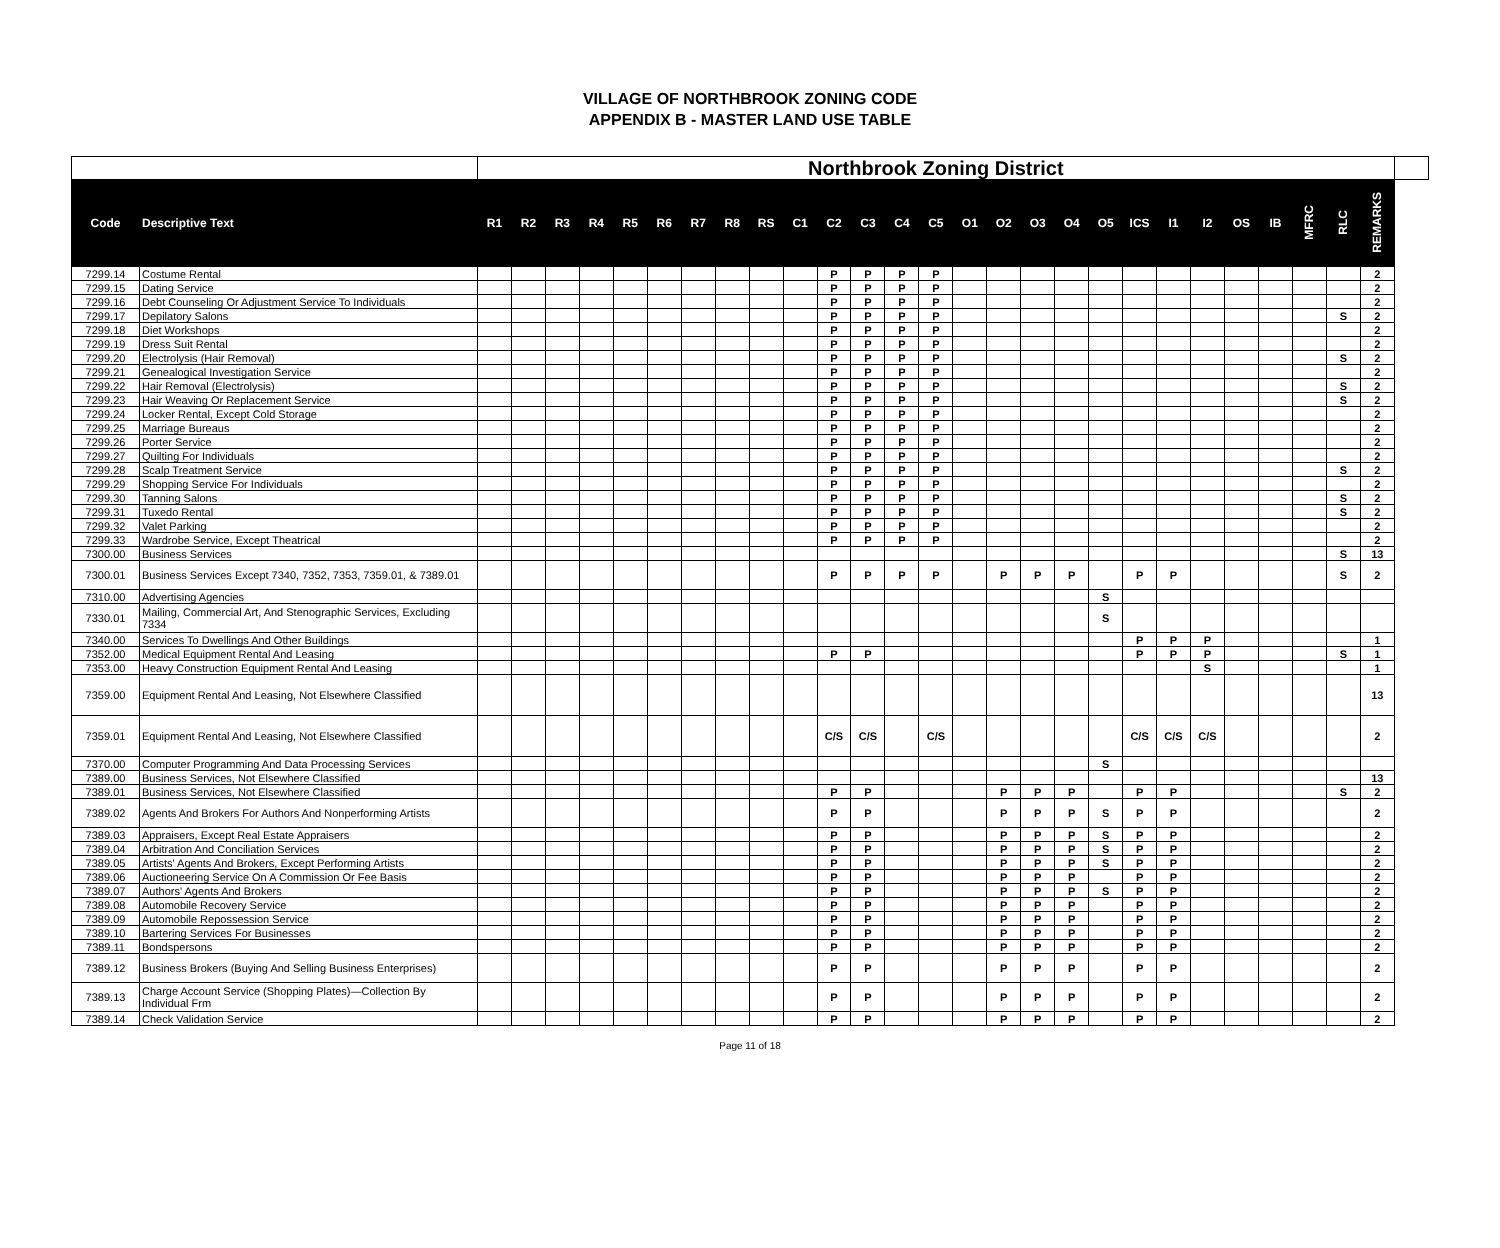VILLAGE OF NORTHBROOK ZONING CODE
APPENDIX B - MASTER LAND USE TABLE
| | | Northbrook Zoning District | | | | | | | | | | | | | | | | | | | | | | | | | | | |
| --- | --- | --- | --- | --- | --- | --- | --- | --- | --- | --- | --- | --- | --- | --- | --- | --- | --- | --- | --- | --- | --- | --- | --- | --- | --- | --- | --- | --- | --- |
| Code | Descriptive Text | R1 | R2 | R3 | R4 | R5 | R6 | R7 | R8 | RS | C1 | C2 | C3 | C4 | C5 | O1 | O2 | O3 | O4 | O5 | ICS | I1 | I2 | OS | IB | MFRC | RLC | REMARKS | |
| 7299.14 | Costume Rental | | | | | | | | | | | P | P | P | P | | | | | | | | | | | | | 2 | |
| 7299.15 | Dating Service | | | | | | | | | | | P | P | P | P | | | | | | | | | | | | | 2 | |
| 7299.16 | Debt Counseling Or Adjustment Service To Individuals | | | | | | | | | | | P | P | P | P | | | | | | | | | | | | | 2 | |
| 7299.17 | Depilatory Salons | | | | | | | | | | | P | P | P | P | | | | | | | | | | | | S | 2 | |
| 7299.18 | Diet Workshops | | | | | | | | | | | P | P | P | P | | | | | | | | | | | | | 2 | |
| 7299.19 | Dress Suit Rental | | | | | | | | | | | P | P | P | P | | | | | | | | | | | | | 2 | |
| 7299.20 | Electrolysis (Hair Removal) | | | | | | | | | | | P | P | P | P | | | | | | | | | | | | S | 2 | |
| 7299.21 | Genealogical Investigation Service | | | | | | | | | | | P | P | P | P | | | | | | | | | | | | | 2 | |
| 7299.22 | Hair Removal (Electrolysis) | | | | | | | | | | | P | P | P | P | | | | | | | | | | | | S | 2 | |
| 7299.23 | Hair Weaving Or Replacement Service | | | | | | | | | | | P | P | P | P | | | | | | | | | | | | S | 2 | |
| 7299.24 | Locker Rental, Except Cold Storage | | | | | | | | | | | P | P | P | P | | | | | | | | | | | | | 2 | |
| 7299.25 | Marriage Bureaus | | | | | | | | | | | P | P | P | P | | | | | | | | | | | | | 2 | |
| 7299.26 | Porter Service | | | | | | | | | | | P | P | P | P | | | | | | | | | | | | | 2 | |
| 7299.27 | Quilting For Individuals | | | | | | | | | | | P | P | P | P | | | | | | | | | | | | | 2 | |
| 7299.28 | Scalp Treatment Service | | | | | | | | | | | P | P | P | P | | | | | | | | | | | | S | 2 | |
| 7299.29 | Shopping Service For Individuals | | | | | | | | | | | P | P | P | P | | | | | | | | | | | | | 2 | |
| 7299.30 | Tanning Salons | | | | | | | | | | | P | P | P | P | | | | | | | | | | | | S | 2 | |
| 7299.31 | Tuxedo Rental | | | | | | | | | | | P | P | P | P | | | | | | | | | | | | S | 2 | |
| 7299.32 | Valet Parking | | | | | | | | | | | P | P | P | P | | | | | | | | | | | | | 2 | |
| 7299.33 | Wardrobe Service, Except Theatrical | | | | | | | | | | | P | P | P | P | | | | | | | | | | | | | 2 | |
| 7300.00 | Business Services | | | | | | | | | | | | | | | | | | | | | | | | | | S | 13 | |
| 7300.01 | Business Services Except 7340, 7352, 7353, 7359.01, & 7389.01 | | | | | | | | | | | P | P | P | P | | P | P | P | | P | P | | | | | S | 2 | |
| 7310.00 | Advertising Agencies | | | | | | | | | | | | | | | | | | | S | | | | | | | | | |
| 7330.01 | Mailing, Commercial Art, And Stenographic Services, Excluding 7334 | | | | | | | | | | | | | | | | | | | S | | | | | | | | | |
| 7340.00 | Services To Dwellings And Other Buildings | | | | | | | | | | | | | | | | | | | | P | P | P | | | | | 1 | |
| 7352.00 | Medical Equipment Rental And Leasing | | | | | | | | | | | P | P | | | | | | | | P | P | P | | | | S | 1 | |
| 7353.00 | Heavy Construction Equipment Rental And Leasing | | | | | | | | | | | | | | | | | | | | | | S | | | | | 1 | |
| 7359.00 | Equipment Rental And Leasing, Not Elsewhere Classified | | | | | | | | | | | | | | | | | | | | | | | | | | | 13 | |
| 7359.01 | Equipment Rental And Leasing, Not Elsewhere Classified | | | | | | | | | | | C/S | C/S | | C/S | | | | | | C/S | C/S | C/S | | | | | 2 | |
| 7370.00 | Computer Programming And Data Processing Services | | | | | | | | | | | | | | | | | | | S | | | | | | | | | |
| 7389.00 | Business Services, Not Elsewhere Classified | | | | | | | | | | | | | | | | | | | | | | | | | | | 13 | |
| 7389.01 | Business Services, Not Elsewhere Classified | | | | | | | | | | | P | P | | | | P | P | P | | P | P | | | | | S | 2 | |
| 7389.02 | Agents And Brokers For Authors And Nonperforming Artists | | | | | | | | | | | P | P | | | | P | P | P | S | P | P | | | | | | 2 | |
| 7389.03 | Appraisers, Except Real Estate Appraisers | | | | | | | | | | | P | P | | | | P | P | P | S | P | P | | | | | | 2 | |
| 7389.04 | Arbitration And Conciliation Services | | | | | | | | | | | P | P | | | | P | P | P | S | P | P | | | | | | 2 | |
| 7389.05 | Artists' Agents And Brokers, Except Performing Artists | | | | | | | | | | | P | P | | | | P | P | P | S | P | P | | | | | | 2 | |
| 7389.06 | Auctioneering Service On A Commission Or Fee Basis | | | | | | | | | | | P | P | | | | P | P | P | | P | P | | | | | | 2 | |
| 7389.07 | Authors' Agents And Brokers | | | | | | | | | | | P | P | | | | P | P | P | S | P | P | | | | | | 2 | |
| 7389.08 | Automobile Recovery Service | | | | | | | | | | | P | P | | | | P | P | P | | P | P | | | | | | 2 | |
| 7389.09 | Automobile Repossession Service | | | | | | | | | | | P | P | | | | P | P | P | | P | P | | | | | | 2 | |
| 7389.10 | Bartering Services For Businesses | | | | | | | | | | | P | P | | | | P | P | P | | P | P | | | | | | 2 | |
| 7389.11 | Bondspersons | | | | | | | | | | | P | P | | | | P | P | P | | P | P | | | | | | 2 | |
| 7389.12 | Business Brokers (Buying And Selling Business Enterprises) | | | | | | | | | | | P | P | | | | P | P | P | | P | P | | | | | | 2 | |
| 7389.13 | Charge Account Service (Shopping Plates)—Collection By Individual Frm | | | | | | | | | | | P | P | | | | P | P | P | | P | P | | | | | | 2 | |
| 7389.14 | Check Validation Service | | | | | | | | | | | P | P | | | | P | P | P | | P | P | | | | | | 2 | |
Page 11 of 18